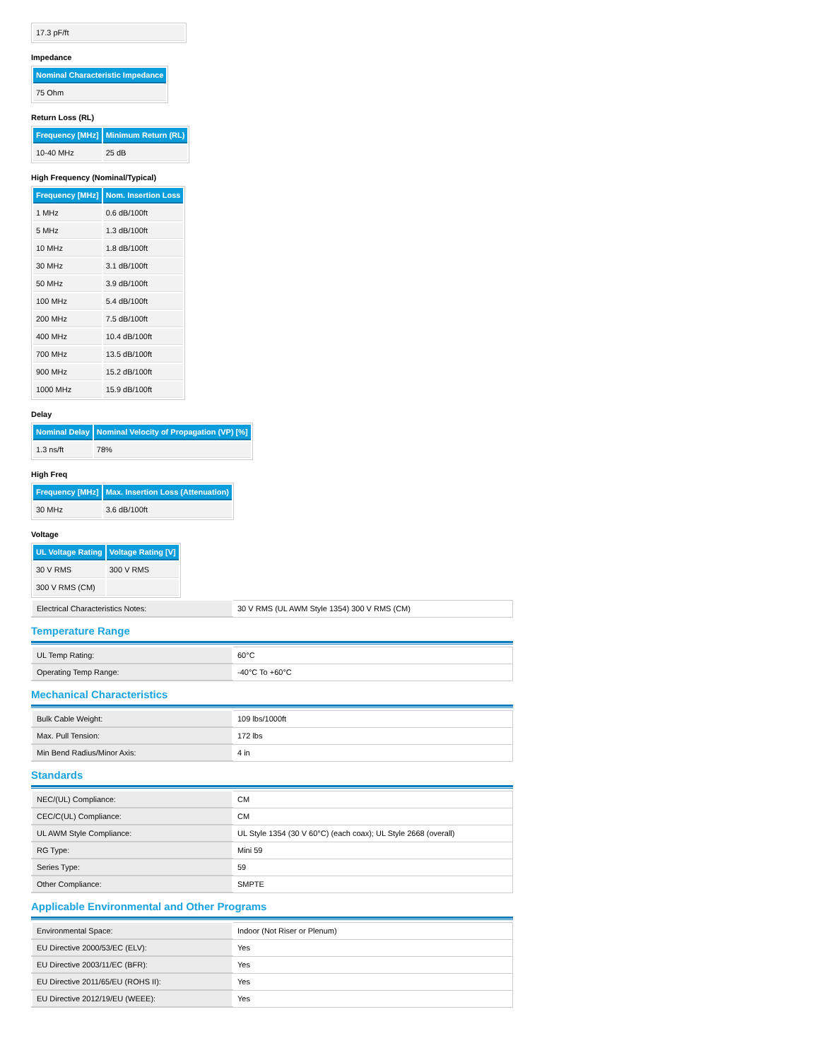| 17.3 pF/ft |
Impedance
| Nominal Characteristic Impedance |
| --- |
| 75 Ohm |
Return Loss (RL)
| Frequency [MHz] | Minimum Return (RL) |
| --- | --- |
| 10-40 MHz | 25 dB |
High Frequency (Nominal/Typical)
| Frequency [MHz] | Nom. Insertion Loss |
| --- | --- |
| 1 MHz | 0.6 dB/100ft |
| 5 MHz | 1.3 dB/100ft |
| 10 MHz | 1.8 dB/100ft |
| 30 MHz | 3.1 dB/100ft |
| 50 MHz | 3.9 dB/100ft |
| 100 MHz | 5.4 dB/100ft |
| 200 MHz | 7.5 dB/100ft |
| 400 MHz | 10.4 dB/100ft |
| 700 MHz | 13.5 dB/100ft |
| 900 MHz | 15.2 dB/100ft |
| 1000 MHz | 15.9 dB/100ft |
Delay
| Nominal Delay | Nominal Velocity of Propagation (VP) [%] |
| --- | --- |
| 1.3 ns/ft | 78% |
High Freq
| Frequency [MHz] | Max. Insertion Loss (Attenuation) |
| --- | --- |
| 30 MHz | 3.6 dB/100ft |
Voltage
| UL Voltage Rating | Voltage Rating [V] |
| --- | --- |
| 30 V RMS | 300 V RMS |
| 300 V RMS (CM) | |
| Electrical Characteristics Notes: | 30 V RMS (UL AWM Style 1354) 300 V RMS (CM) |
Temperature Range
| UL Temp Rating: | 60°C |
| Operating Temp Range: | -40°C To +60°C |
Mechanical Characteristics
| Bulk Cable Weight: | 109 lbs/1000ft |
| Max. Pull Tension: | 172 lbs |
| Min Bend Radius/Minor Axis: | 4 in |
Standards
| NEC/(UL) Compliance: | CM |
| CEC/C(UL) Compliance: | CM |
| UL AWM Style Compliance: | UL Style 1354 (30 V 60°C) (each coax); UL Style 2668 (overall) |
| RG Type: | Mini 59 |
| Series Type: | 59 |
| Other Compliance: | SMPTE |
Applicable Environmental and Other Programs
| Environmental Space: | Indoor (Not Riser or Plenum) |
| EU Directive 2000/53/EC (ELV): | Yes |
| EU Directive 2003/11/EC (BFR): | Yes |
| EU Directive 2011/65/EU (ROHS II): | Yes |
| EU Directive 2012/19/EU (WEEE): | Yes |